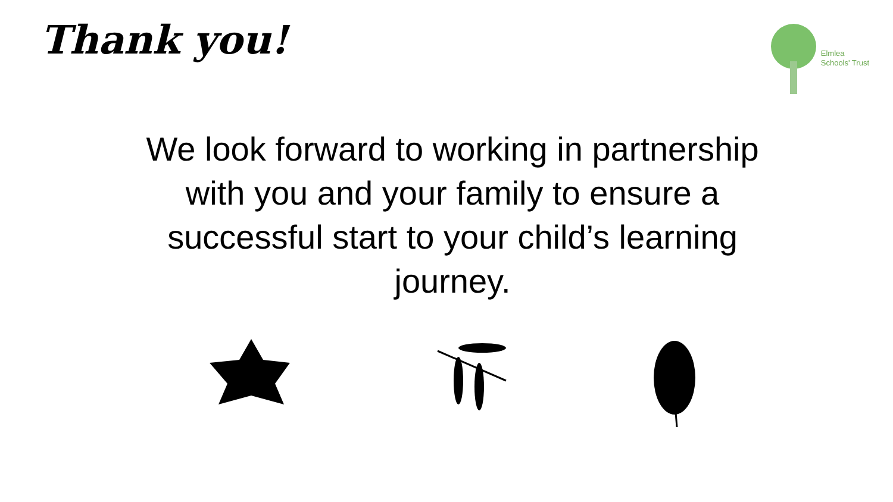Thank you!
Elmlea
Schools' Trust
We look forward to working in partnership with you and your family to ensure a successful start to your child’s learning journey.